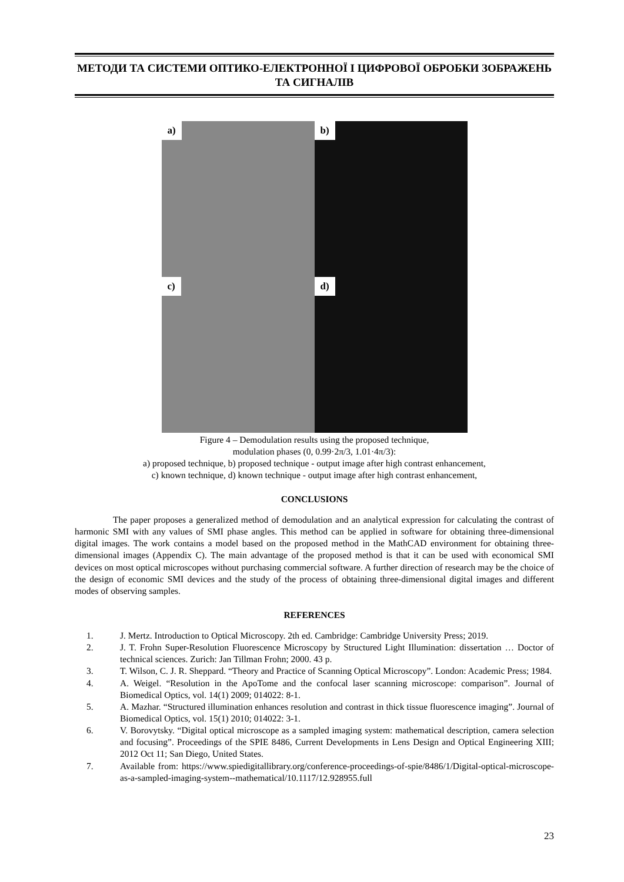МЕТОДИ ТА СИСТЕМИ ОПТИКО-ЕЛЕКТРОННОЇ І ЦИФРОВОЇ ОБРОБКИ ЗОБРАЖЕНЬ ТА СИГНАЛІВ
a)
b)
c)
d)
Figure 4 – Demodulation results using the proposed technique,
modulation phases (0, 0.99·2π/3, 1.01·4π/3):
a) proposed technique, b) proposed technique - output image after high contrast enhancement,
c) known technique, d) known technique - output image after high contrast enhancement,
CONCLUSIONS
The paper proposes a generalized method of demodulation and an analytical expression for calculating the contrast of harmonic SMI with any values of SMI phase angles. This method can be applied in software for obtaining three-dimensional digital images. The work contains a model based on the proposed method in the MathCAD environment for obtaining three-dimensional images (Appendix C). The main advantage of the proposed method is that it can be used with economical SMI devices on most optical microscopes without purchasing commercial software. A further direction of research may be the choice of the design of economic SMI devices and the study of the process of obtaining three-dimensional digital images and different modes of observing samples.
REFERENCES
1. J. Mertz. Introduction to Optical Microscopy. 2th ed. Cambridge: Cambridge University Press; 2019.
2. J. T. Frohn Super-Resolution Fluorescence Microscopy by Structured Light Illumination: dissertation … Doctor of technical sciences. Zurich: Jan Tillman Frohn; 2000. 43 p.
3. T. Wilson, C. J. R. Sheppard. “Theory and Practice of Scanning Optical Microscopy”. London: Academic Press; 1984.
4. A. Weigel. “Resolution in the ApoTome and the confocal laser scanning microscope: comparison”. Journal of Biomedical Optics, vol. 14(1) 2009; 014022: 8-1.
5. A. Mazhar. “Structured illumination enhances resolution and contrast in thick tissue fluorescence imaging”. Journal of Biomedical Optics, vol. 15(1) 2010; 014022: 3-1.
6. V. Borovytsky. “Digital optical microscope as a sampled imaging system: mathematical description, camera selection and focusing”. Proceedings of the SPIE 8486, Current Developments in Lens Design and Optical Engineering XIII; 2012 Oct 11; San Diego, United States.
7. Available from: https://www.spiedigitallibrary.org/conference-proceedings-of-spie/8486/1/Digital-optical-microscope-as-a-sampled-imaging-system--mathematical/10.1117/12.928955.full
23